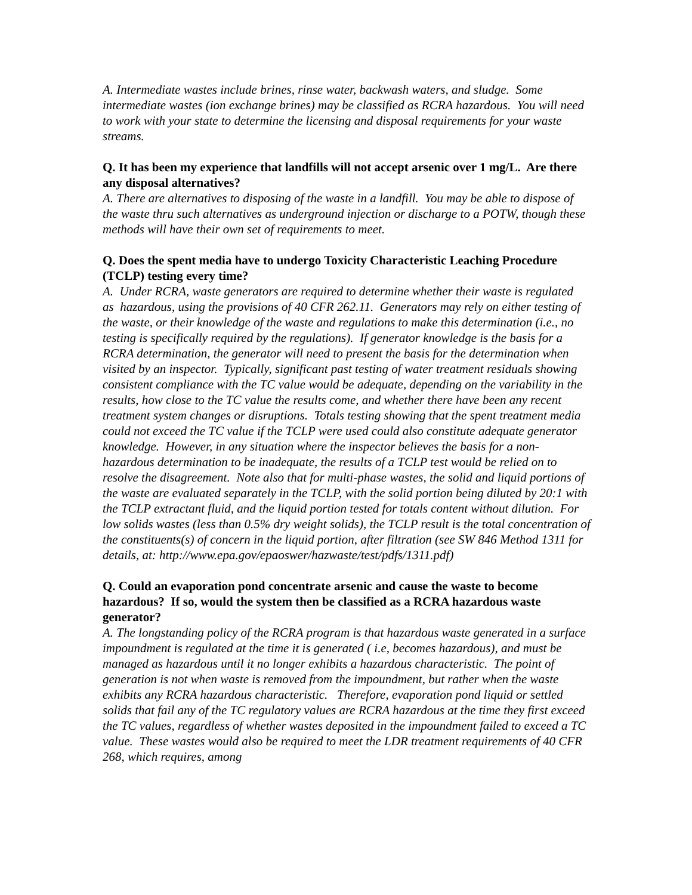A. Intermediate wastes include brines, rinse water, backwash waters, and sludge. Some intermediate wastes (ion exchange brines) may be classified as RCRA hazardous. You will need to work with your state to determine the licensing and disposal requirements for your waste streams.
Q. It has been my experience that landfills will not accept arsenic over 1 mg/L. Are there any disposal alternatives?
A. There are alternatives to disposing of the waste in a landfill. You may be able to dispose of the waste thru such alternatives as underground injection or discharge to a POTW, though these methods will have their own set of requirements to meet.
Q. Does the spent media have to undergo Toxicity Characteristic Leaching Procedure (TCLP) testing every time?
A. Under RCRA, waste generators are required to determine whether their waste is regulated as hazardous, using the provisions of 40 CFR 262.11. Generators may rely on either testing of the waste, or their knowledge of the waste and regulations to make this determination (i.e., no testing is specifically required by the regulations). If generator knowledge is the basis for a RCRA determination, the generator will need to present the basis for the determination when visited by an inspector. Typically, significant past testing of water treatment residuals showing consistent compliance with the TC value would be adequate, depending on the variability in the results, how close to the TC value the results come, and whether there have been any recent treatment system changes or disruptions. Totals testing showing that the spent treatment media could not exceed the TC value if the TCLP were used could also constitute adequate generator knowledge. However, in any situation where the inspector believes the basis for a non-hazardous determination to be inadequate, the results of a TCLP test would be relied on to resolve the disagreement. Note also that for multi-phase wastes, the solid and liquid portions of the waste are evaluated separately in the TCLP, with the solid portion being diluted by 20:1 with the TCLP extractant fluid, and the liquid portion tested for totals content without dilution. For low solids wastes (less than 0.5% dry weight solids), the TCLP result is the total concentration of the constituents(s) of concern in the liquid portion, after filtration (see SW 846 Method 1311 for details, at: http://www.epa.gov/epaoswer/hazwaste/test/pdfs/1311.pdf)
Q. Could an evaporation pond concentrate arsenic and cause the waste to become hazardous? If so, would the system then be classified as a RCRA hazardous waste generator?
A. The longstanding policy of the RCRA program is that hazardous waste generated in a surface impoundment is regulated at the time it is generated ( i.e, becomes hazardous), and must be managed as hazardous until it no longer exhibits a hazardous characteristic. The point of generation is not when waste is removed from the impoundment, but rather when the waste exhibits any RCRA hazardous characteristic. Therefore, evaporation pond liquid or settled solids that fail any of the TC regulatory values are RCRA hazardous at the time they first exceed the TC values, regardless of whether wastes deposited in the impoundment failed to exceed a TC value. These wastes would also be required to meet the LDR treatment requirements of 40 CFR 268, which requires, among